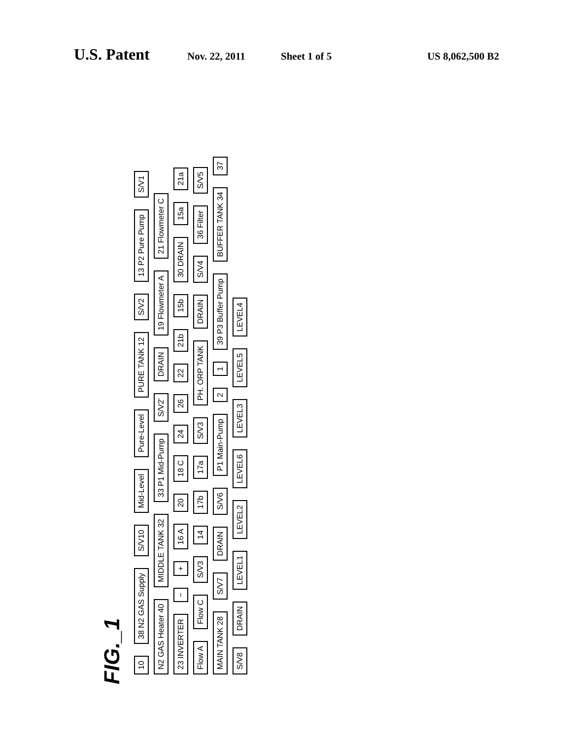U.S. Patent
Nov. 22, 2011 Sheet 1 of 5 US 8,062,500 B2
FIG._1
10 38 N2 GAS Supply S/V10 Mid-Level Pure-Level PURE TANK 12 S/V2 13 P2 Pure Pump S/V1 N2 GAS Heater 40 MIDDLE TANK 32 33 P1 Mid-Pump S/V2' DRAIN 19 Flowmeter A 21 Flowmeter C 23 INVERTER − + 16 A 20 18 C 24 26 22 21b 15b 30 DRAIN 15a 21a Flow A Flow C S/V3 14 17b 17a S/V3 PH. ORP TANK DRAIN S/V4 36 Filter S/V5 MAIN TANK 28 S/V7 DRAIN S/V6 P1 Main-Pump 2 1 39 P3 Buffer Pump BUFFER TANK 34 37 S/V8 DRAIN LEVEL1 LEVEL2 LEVEL6 LEVEL3 LEVEL5 LEVEL4